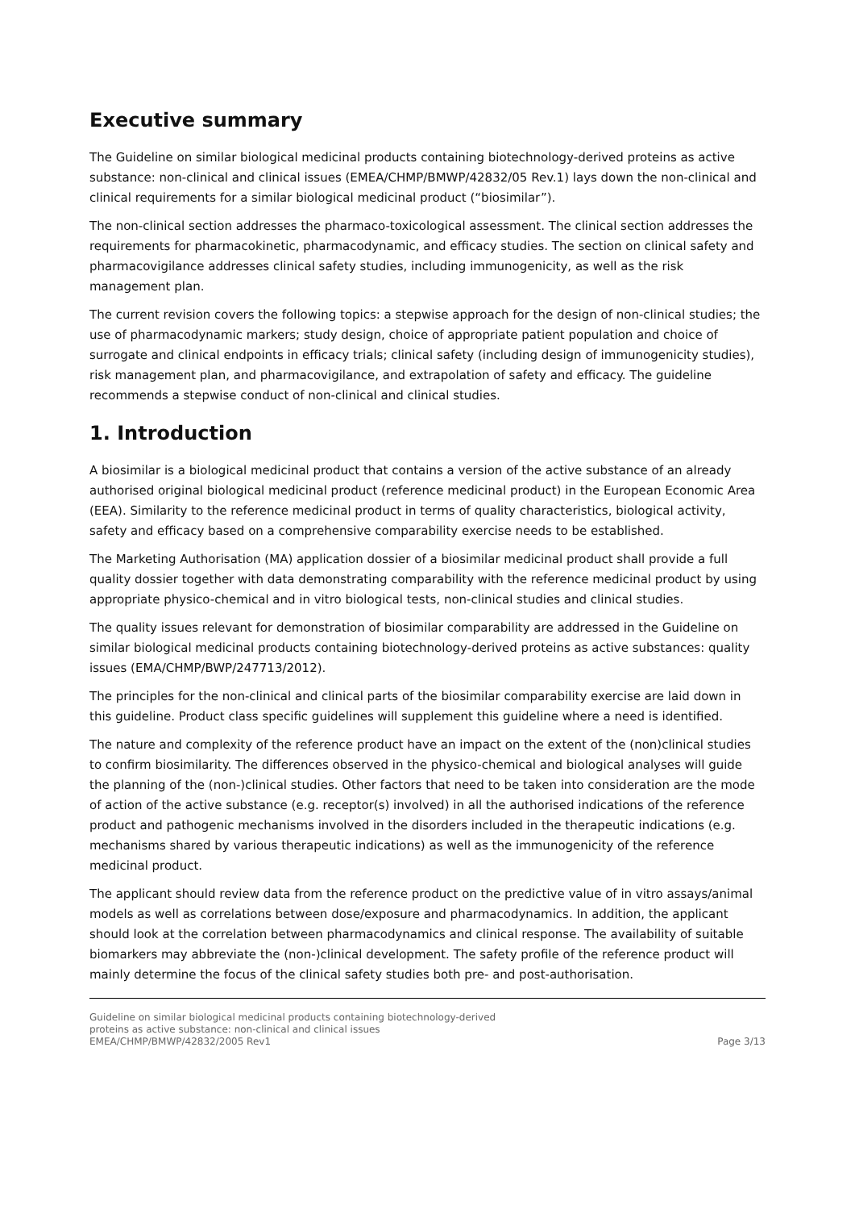Executive summary
The Guideline on similar biological medicinal products containing biotechnology-derived proteins as active substance: non-clinical and clinical issues (EMEA/CHMP/BMWP/42832/05 Rev.1) lays down the non-clinical and clinical requirements for a similar biological medicinal product (“biosimilar”).
The non-clinical section addresses the pharmaco-toxicological assessment. The clinical section addresses the requirements for pharmacokinetic, pharmacodynamic, and efficacy studies. The section on clinical safety and pharmacovigilance addresses clinical safety studies, including immunogenicity, as well as the risk management plan.
The current revision covers the following topics: a stepwise approach for the design of non-clinical studies; the use of pharmacodynamic markers; study design, choice of appropriate patient population and choice of surrogate and clinical endpoints in efficacy trials; clinical safety (including design of immunogenicity studies), risk management plan, and pharmacovigilance, and extrapolation of safety and efficacy. The guideline recommends a stepwise conduct of non-clinical and clinical studies.
1. Introduction
A biosimilar is a biological medicinal product that contains a version of the active substance of an already authorised original biological medicinal product (reference medicinal product) in the European Economic Area (EEA). Similarity to the reference medicinal product in terms of quality characteristics, biological activity, safety and efficacy based on a comprehensive comparability exercise needs to be established.
The Marketing Authorisation (MA) application dossier of a biosimilar medicinal product shall provide a full quality dossier together with data demonstrating comparability with the reference medicinal product by using appropriate physico-chemical and in vitro biological tests, non-clinical studies and clinical studies.
The quality issues relevant for demonstration of biosimilar comparability are addressed in the Guideline on similar biological medicinal products containing biotechnology-derived proteins as active substances: quality issues (EMA/CHMP/BWP/247713/2012).
The principles for the non-clinical and clinical parts of the biosimilar comparability exercise are laid down in this guideline. Product class specific guidelines will supplement this guideline where a need is identified.
The nature and complexity of the reference product have an impact on the extent of the (non)clinical studies to confirm biosimilarity. The differences observed in the physico-chemical and biological analyses will guide the planning of the (non-)clinical studies. Other factors that need to be taken into consideration are the mode of action of the active substance (e.g. receptor(s) involved) in all the authorised indications of the reference product and pathogenic mechanisms involved in the disorders included in the therapeutic indications (e.g. mechanisms shared by various therapeutic indications) as well as the immunogenicity of the reference medicinal product.
The applicant should review data from the reference product on the predictive value of in vitro assays/animal models as well as correlations between dose/exposure and pharmacodynamics. In addition, the applicant should look at the correlation between pharmacodynamics and clinical response. The availability of suitable biomarkers may abbreviate the (non-)clinical development. The safety profile of the reference product will mainly determine the focus of the clinical safety studies both pre- and post-authorisation.
Guideline on similar biological medicinal products containing biotechnology-derived
proteins as active substance: non-clinical and clinical issues
EMEA/CHMP/BMWP/42832/2005 Rev1
Page 3/13